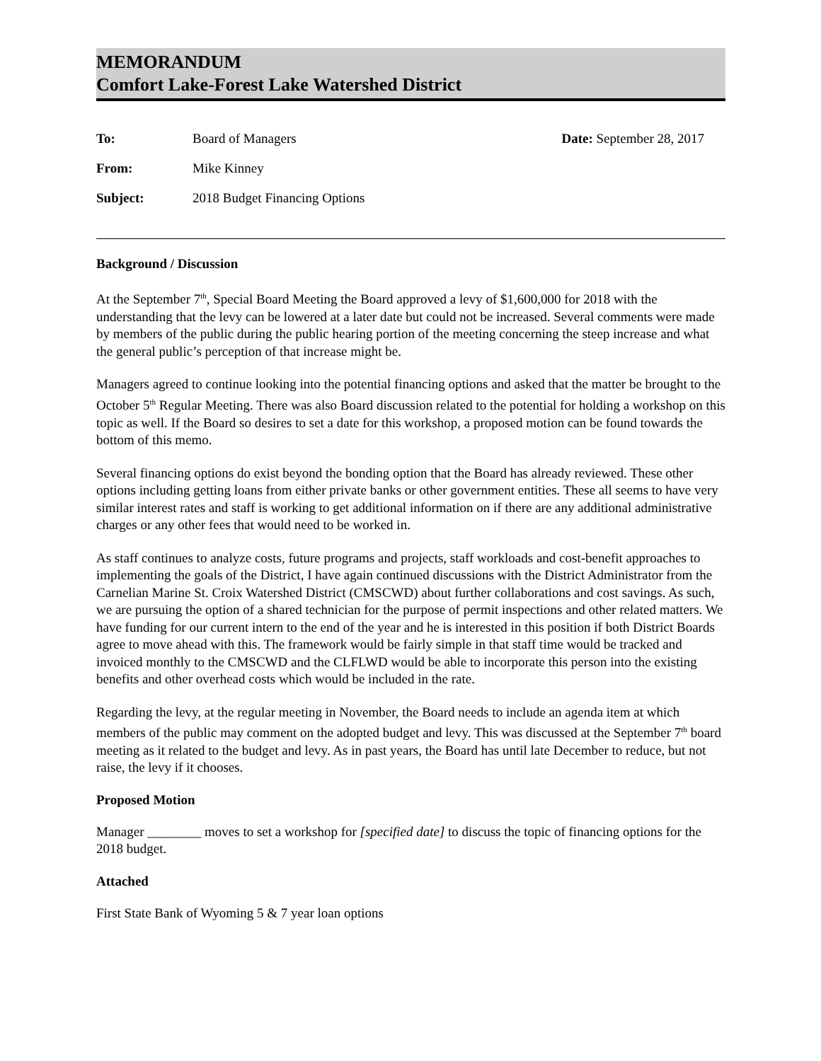MEMORANDUM
Comfort Lake-Forest Lake Watershed District
| To: | Board of Managers |
| From: | Mike Kinney |
| Subject: | 2018 Budget Financing Options |
Date: September 28, 2017
Background / Discussion
At the September 7<sup>th</sup>, Special Board Meeting the Board approved a levy of $1,600,000 for 2018 with the understanding that the levy can be lowered at a later date but could not be increased. Several comments were made by members of the public during the public hearing portion of the meeting concerning the steep increase and what the general public’s perception of that increase might be.
Managers agreed to continue looking into the potential financing options and asked that the matter be brought to the October 5<sup>th</sup> Regular Meeting. There was also Board discussion related to the potential for holding a workshop on this topic as well. If the Board so desires to set a date for this workshop, a proposed motion can be found towards the bottom of this memo.
Several financing options do exist beyond the bonding option that the Board has already reviewed. These other options including getting loans from either private banks or other government entities. These all seems to have very similar interest rates and staff is working to get additional information on if there are any additional administrative charges or any other fees that would need to be worked in.
As staff continues to analyze costs, future programs and projects, staff workloads and cost-benefit approaches to implementing the goals of the District, I have again continued discussions with the District Administrator from the Carnelian Marine St. Croix Watershed District (CMSCWD) about further collaborations and cost savings. As such, we are pursuing the option of a shared technician for the purpose of permit inspections and other related matters. We have funding for our current intern to the end of the year and he is interested in this position if both District Boards agree to move ahead with this. The framework would be fairly simple in that staff time would be tracked and invoiced monthly to the CMSCWD and the CLFLWD would be able to incorporate this person into the existing benefits and other overhead costs which would be included in the rate.
Regarding the levy, at the regular meeting in November, the Board needs to include an agenda item at which members of the public may comment on the adopted budget and levy. This was discussed at the September 7<sup>th</sup> board meeting as it related to the budget and levy. As in past years, the Board has until late December to reduce, but not raise, the levy if it chooses.
Proposed Motion
Manager ________ moves to set a workshop for [specified date] to discuss the topic of financing options for the 2018 budget.
Attached
First State Bank of Wyoming 5 & 7 year loan options